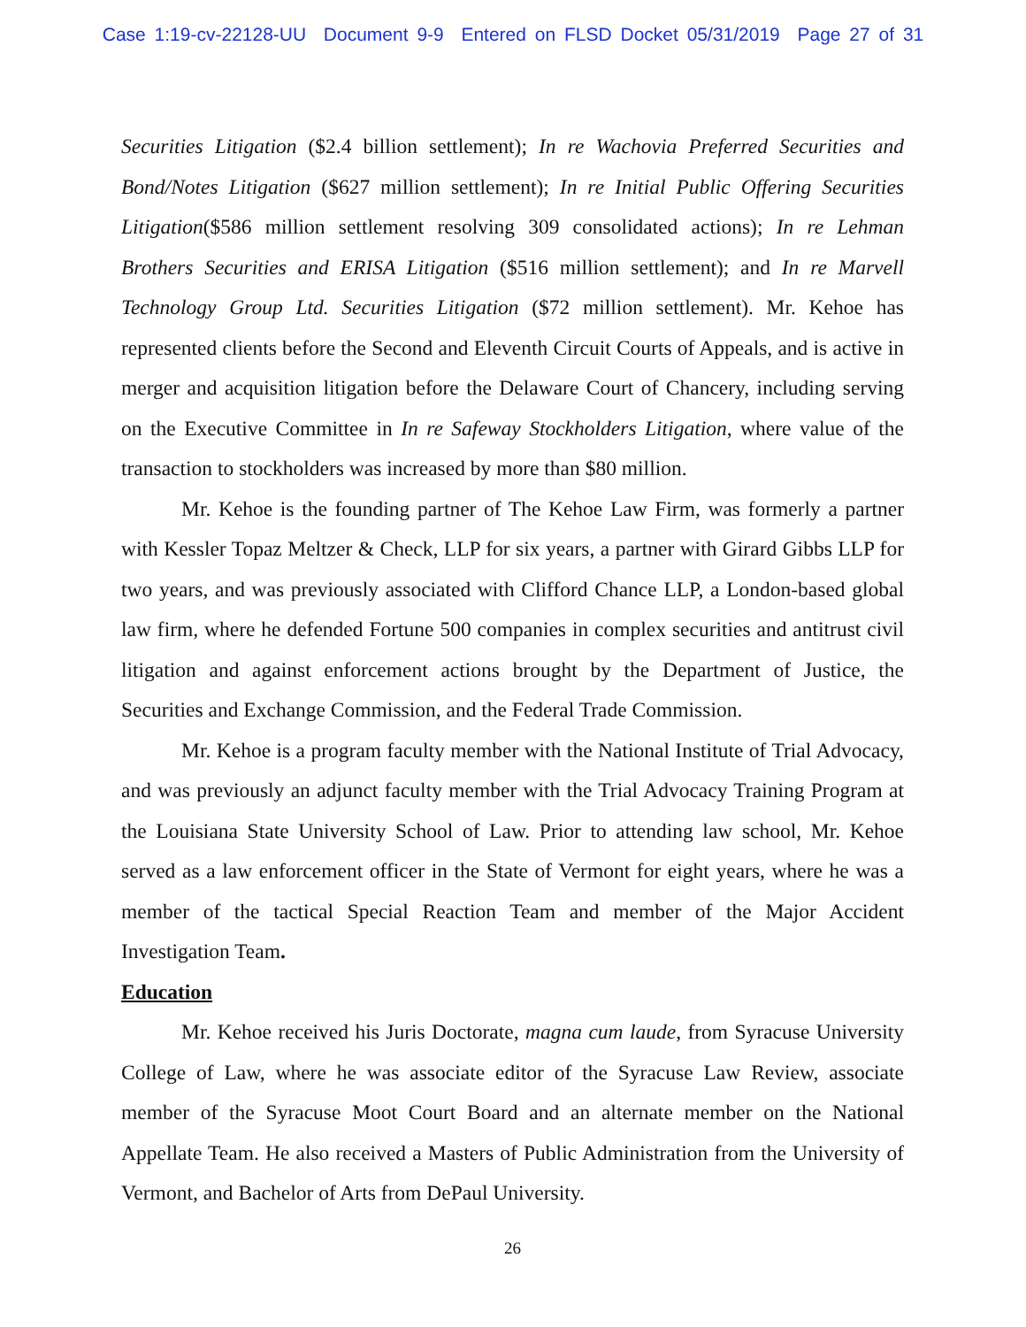Case 1:19-cv-22128-UU Document 9-9 Entered on FLSD Docket 05/31/2019 Page 27 of 31
Securities Litigation ($2.4 billion settlement); In re Wachovia Preferred Securities and Bond/Notes Litigation ($627 million settlement); In re Initial Public Offering Securities Litigation($586 million settlement resolving 309 consolidated actions); In re Lehman Brothers Securities and ERISA Litigation ($516 million settlement); and In re Marvell Technology Group Ltd. Securities Litigation ($72 million settlement). Mr. Kehoe has represented clients before the Second and Eleventh Circuit Courts of Appeals, and is active in merger and acquisition litigation before the Delaware Court of Chancery, including serving on the Executive Committee in In re Safeway Stockholders Litigation, where value of the transaction to stockholders was increased by more than $80 million.
Mr. Kehoe is the founding partner of The Kehoe Law Firm, was formerly a partner with Kessler Topaz Meltzer & Check, LLP for six years, a partner with Girard Gibbs LLP for two years, and was previously associated with Clifford Chance LLP, a London-based global law firm, where he defended Fortune 500 companies in complex securities and antitrust civil litigation and against enforcement actions brought by the Department of Justice, the Securities and Exchange Commission, and the Federal Trade Commission.
Mr. Kehoe is a program faculty member with the National Institute of Trial Advocacy, and was previously an adjunct faculty member with the Trial Advocacy Training Program at the Louisiana State University School of Law. Prior to attending law school, Mr. Kehoe served as a law enforcement officer in the State of Vermont for eight years, where he was a member of the tactical Special Reaction Team and member of the Major Accident Investigation Team.
Education
Mr. Kehoe received his Juris Doctorate, magna cum laude, from Syracuse University College of Law, where he was associate editor of the Syracuse Law Review, associate member of the Syracuse Moot Court Board and an alternate member on the National Appellate Team. He also received a Masters of Public Administration from the University of Vermont, and Bachelor of Arts from DePaul University.
26